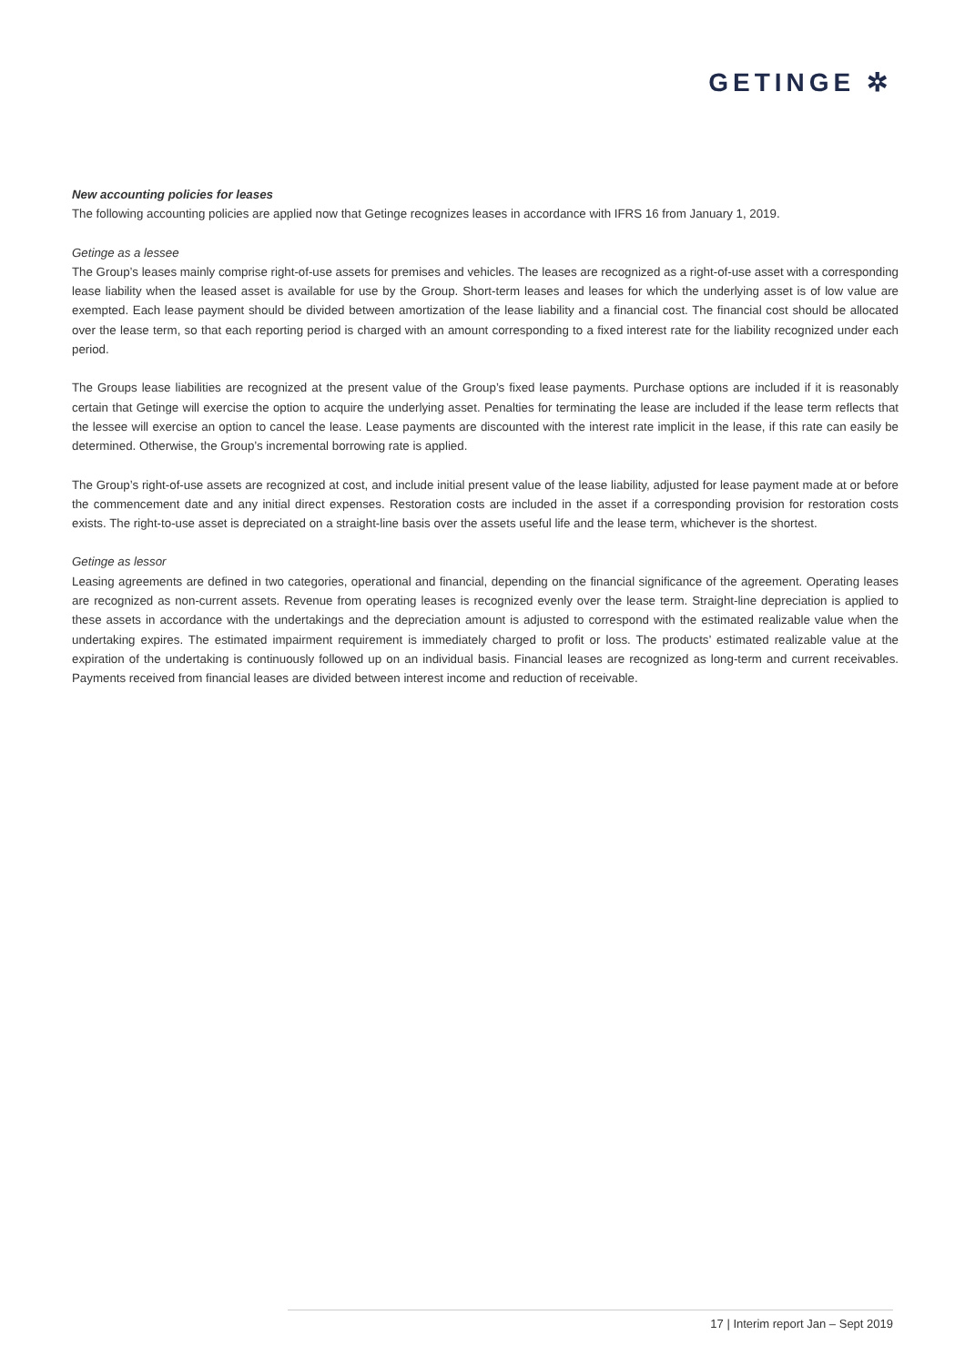GETINGE ✲
New accounting policies for leases
The following accounting policies are applied now that Getinge recognizes leases in accordance with IFRS 16 from January 1, 2019.
Getinge as a lessee
The Group’s leases mainly comprise right-of-use assets for premises and vehicles. The leases are recognized as a right-of-use asset with a corresponding lease liability when the leased asset is available for use by the Group. Short-term leases and leases for which the underlying asset is of low value are exempted. Each lease payment should be divided between amortization of the lease liability and a financial cost. The financial cost should be allocated over the lease term, so that each reporting period is charged with an amount corresponding to a fixed interest rate for the liability recognized under each period.
The Groups lease liabilities are recognized at the present value of the Group’s fixed lease payments. Purchase options are included if it is reasonably certain that Getinge will exercise the option to acquire the underlying asset. Penalties for terminating the lease are included if the lease term reflects that the lessee will exercise an option to cancel the lease. Lease payments are discounted with the interest rate implicit in the lease, if this rate can easily be determined. Otherwise, the Group’s incremental borrowing rate is applied.
The Group’s right-of-use assets are recognized at cost, and include initial present value of the lease liability, adjusted for lease payment made at or before the commencement date and any initial direct expenses. Restoration costs are included in the asset if a corresponding provision for restoration costs exists. The right-to-use asset is depreciated on a straight-line basis over the assets useful life and the lease term, whichever is the shortest.
Getinge as lessor
Leasing agreements are defined in two categories, operational and financial, depending on the financial significance of the agreement. Operating leases are recognized as non-current assets. Revenue from operating leases is recognized evenly over the lease term. Straight-line depreciation is applied to these assets in accordance with the undertakings and the depreciation amount is adjusted to correspond with the estimated realizable value when the undertaking expires. The estimated impairment requirement is immediately charged to profit or loss. The products’ estimated realizable value at the expiration of the undertaking is continuously followed up on an individual basis. Financial leases are recognized as long-term and current receivables. Payments received from financial leases are divided between interest income and reduction of receivable.
17 | Interim report Jan – Sept 2019